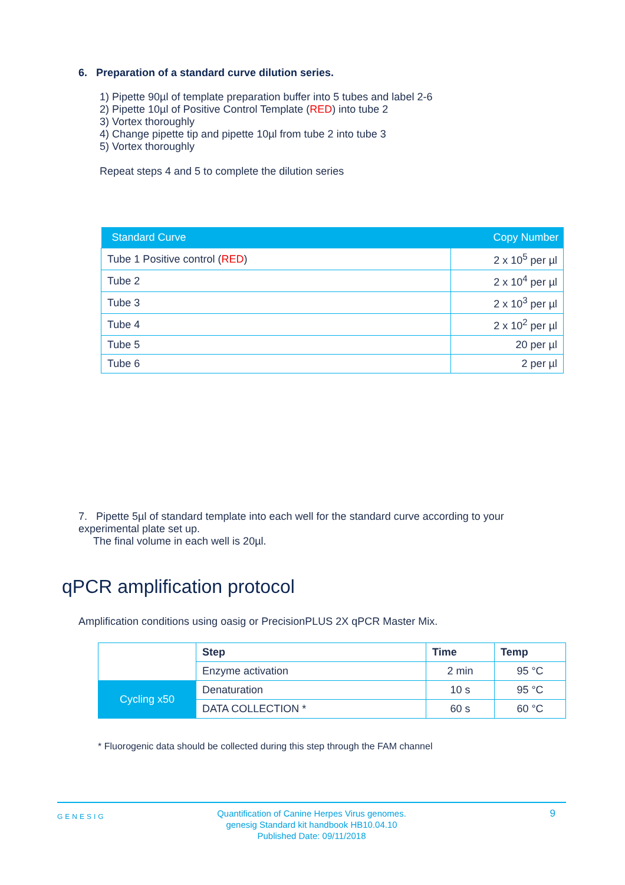6. Preparation of a standard curve dilution series.
1) Pipette 90µl of template preparation buffer into 5 tubes and label 2-6
2) Pipette 10µl of Positive Control Template (RED) into tube 2
3) Vortex thoroughly
4) Change pipette tip and pipette 10µl from tube 2 into tube 3
5) Vortex thoroughly
Repeat steps 4 and 5 to complete the dilution series
| Standard Curve | Copy Number |
| --- | --- |
| Tube 1 Positive control ( RED ) | 2 x 10<sup>5</sup> per µl |
| Tube 2 | 2 x 10<sup>4</sup> per µl |
| Tube 3 | 2 x 10<sup>3</sup> per µl |
| Tube 4 | 2 x 10<sup>2</sup> per µl |
| Tube 5 | 20 per µl |
| Tube 6 | 2 per µl |
7. Pipette 5µl of standard template into each well for the standard curve according to your experimental plate set up.
The final volume in each well is 20µl.
qPCR amplification protocol
Amplification conditions using oasig or PrecisionPLUS 2X qPCR Master Mix.
| | Step | Time | Temp |
| | Enzyme activation | 2 min | 95 °C |
| Cycling x50 | Denaturation | 10 s | 95 °C |
| | DATA COLLECTION * | 60 s | 60 °C |
* Fluorogenic data should be collected during this step through the FAM channel
GENESIG Quantification of Canine Herpes Virus genomes.
genesig Standard kit handbook HB10.04.10
Published Date: 09/11/2018
9